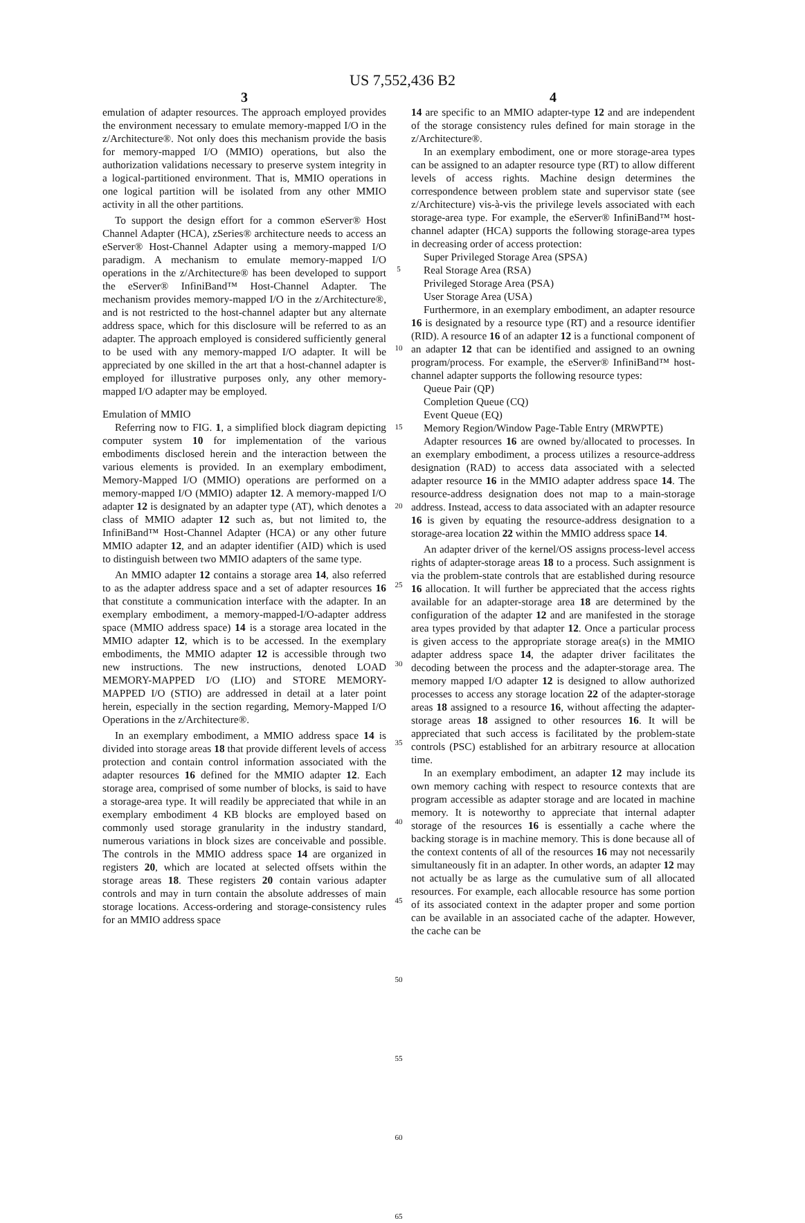US 7,552,436 B2
3
emulation of adapter resources. The approach employed provides the environment necessary to emulate memory-mapped I/O in the z/Architecture®. Not only does this mechanism provide the basis for memory-mapped I/O (MMIO) operations, but also the authorization validations necessary to preserve system integrity in a logical-partitioned environment. That is, MMIO operations in one logical partition will be isolated from any other MMIO activity in all the other partitions.
To support the design effort for a common eServer® Host Channel Adapter (HCA), zSeries® architecture needs to access an eServer® Host-Channel Adapter using a memory-mapped I/O paradigm. A mechanism to emulate memory-mapped I/O operations in the z/Architecture® has been developed to support the eServer® InfiniBand™ Host-Channel Adapter. The mechanism provides memory-mapped I/O in the z/Architecture®, and is not restricted to the host-channel adapter but any alternate address space, which for this disclosure will be referred to as an adapter. The approach employed is considered sufficiently general to be used with any memory-mapped I/O adapter. It will be appreciated by one skilled in the art that a host-channel adapter is employed for illustrative purposes only, any other memory-mapped I/O adapter may be employed.
Emulation of MMIO
Referring now to FIG. 1, a simplified block diagram depicting computer system 10 for implementation of the various embodiments disclosed herein and the interaction between the various elements is provided. In an exemplary embodiment, Memory-Mapped I/O (MMIO) operations are performed on a memory-mapped I/O (MMIO) adapter 12. A memory-mapped I/O adapter 12 is designated by an adapter type (AT), which denotes a class of MMIO adapter 12 such as, but not limited to, the InfiniBand™ Host-Channel Adapter (HCA) or any other future MMIO adapter 12, and an adapter identifier (AID) which is used to distinguish between two MMIO adapters of the same type.
An MMIO adapter 12 contains a storage area 14, also referred to as the adapter address space and a set of adapter resources 16 that constitute a communication interface with the adapter. In an exemplary embodiment, a memory-mapped-I/O-adapter address space (MMIO address space) 14 is a storage area located in the MMIO adapter 12, which is to be accessed. In the exemplary embodiments, the MMIO adapter 12 is accessible through two new instructions. The new instructions, denoted LOAD MEMORY-MAPPED I/O (LIO) and STORE MEMORY-MAPPED I/O (STIO) are addressed in detail at a later point herein, especially in the section regarding, Memory-Mapped I/O Operations in the z/Architecture®.
In an exemplary embodiment, a MMIO address space 14 is divided into storage areas 18 that provide different levels of access protection and contain control information associated with the adapter resources 16 defined for the MMIO adapter 12. Each storage area, comprised of some number of blocks, is said to have a storage-area type. It will readily be appreciated that while in an exemplary embodiment 4 KB blocks are employed based on commonly used storage granularity in the industry standard, numerous variations in block sizes are conceivable and possible. The controls in the MMIO address space 14 are organized in registers 20, which are located at selected offsets within the storage areas 18. These registers 20 contain various adapter controls and may in turn contain the absolute addresses of main storage locations. Access-ordering and storage-consistency rules for an MMIO address space
5
10
15
20
25
30
35
40
45
50
55
60
65
4
14 are specific to an MMIO adapter-type 12 and are independent of the storage consistency rules defined for main storage in the z/Architecture®.
In an exemplary embodiment, one or more storage-area types can be assigned to an adapter resource type (RT) to allow different levels of access rights. Machine design determines the correspondence between problem state and supervisor state (see z/Architecture) vis-à-vis the privilege levels associated with each storage-area type. For example, the eServer® InfiniBand™ host-channel adapter (HCA) supports the following storage-area types in decreasing order of access protection:
Super Privileged Storage Area (SPSA)
Real Storage Area (RSA)
Privileged Storage Area (PSA)
User Storage Area (USA)
Furthermore, in an exemplary embodiment, an adapter resource 16 is designated by a resource type (RT) and a resource identifier (RID). A resource 16 of an adapter 12 is a functional component of an adapter 12 that can be identified and assigned to an owning program/process. For example, the eServer® InfiniBand™ host-channel adapter supports the following resource types:
Queue Pair (QP)
Completion Queue (CQ)
Event Queue (EQ)
Memory Region/Window Page-Table Entry (MRWPTE)
Adapter resources 16 are owned by/allocated to processes. In an exemplary embodiment, a process utilizes a resource-address designation (RAD) to access data associated with a selected adapter resource 16 in the MMIO adapter address space 14. The resource-address designation does not map to a main-storage address. Instead, access to data associated with an adapter resource 16 is given by equating the resource-address designation to a storage-area location 22 within the MMIO address space 14.
An adapter driver of the kernel/OS assigns process-level access rights of adapter-storage areas 18 to a process. Such assignment is via the problem-state controls that are established during resource 16 allocation. It will further be appreciated that the access rights available for an adapter-storage area 18 are determined by the configuration of the adapter 12 and are manifested in the storage area types provided by that adapter 12. Once a particular process is given access to the appropriate storage area(s) in the MMIO adapter address space 14, the adapter driver facilitates the decoding between the process and the adapter-storage area. The memory mapped I/O adapter 12 is designed to allow authorized processes to access any storage location 22 of the adapter-storage areas 18 assigned to a resource 16, without affecting the adapter-storage areas 18 assigned to other resources 16. It will be appreciated that such access is facilitated by the problem-state controls (PSC) established for an arbitrary resource at allocation time.
In an exemplary embodiment, an adapter 12 may include its own memory caching with respect to resource contexts that are program accessible as adapter storage and are located in machine memory. It is noteworthy to appreciate that internal adapter storage of the resources 16 is essentially a cache where the backing storage is in machine memory. This is done because all of the context contents of all of the resources 16 may not necessarily simultaneously fit in an adapter. In other words, an adapter 12 may not actually be as large as the cumulative sum of all allocated resources. For example, each allocable resource has some portion of its associated context in the adapter proper and some portion can be available in an associated cache of the adapter. However, the cache can be